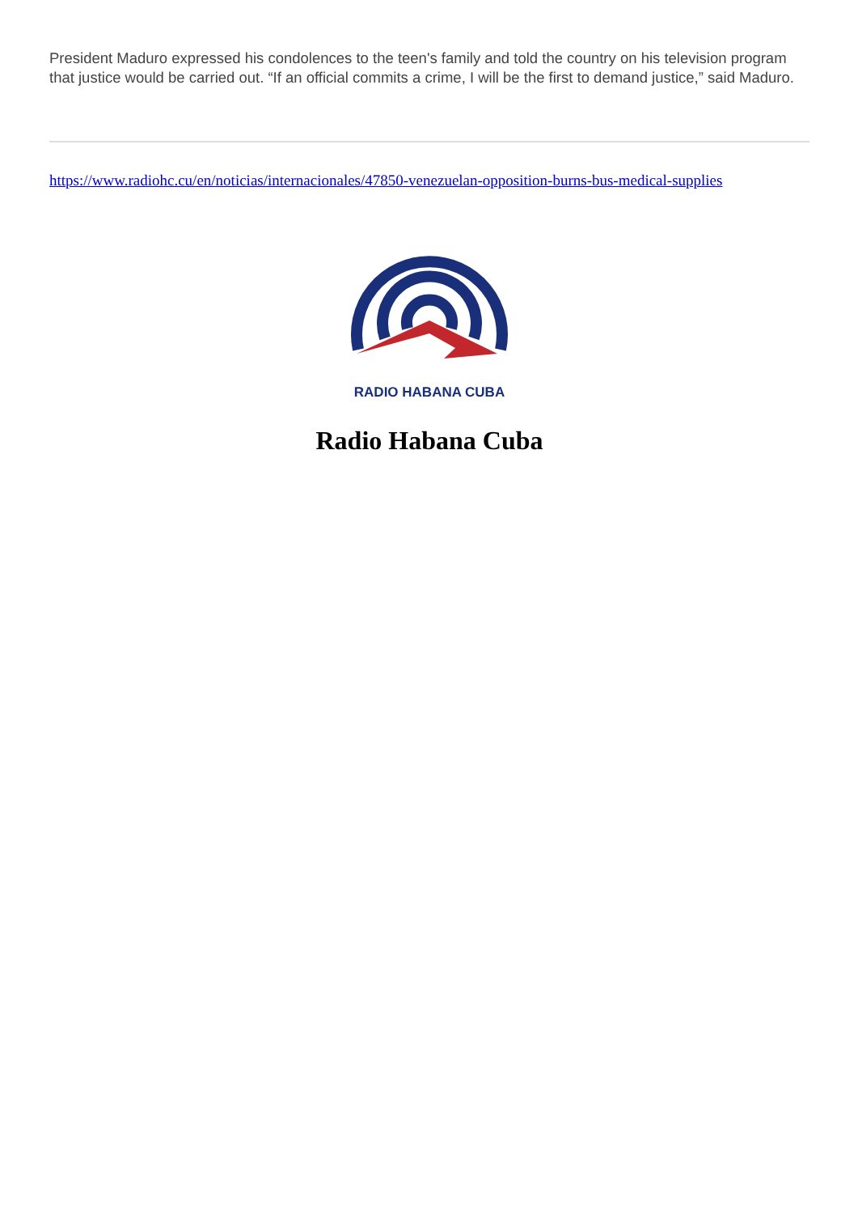President Maduro expressed his condolences to the teen's family and told the country on his television program that justice would be carried out. “If an official commits a crime, I will be the first to demand justice,” said Maduro.
https://www.radiohc.cu/en/noticias/internacionales/47850-venezuelan-opposition-burns-bus-medical-supplies
RADIO HABANA CUBA
Radio Habana Cuba